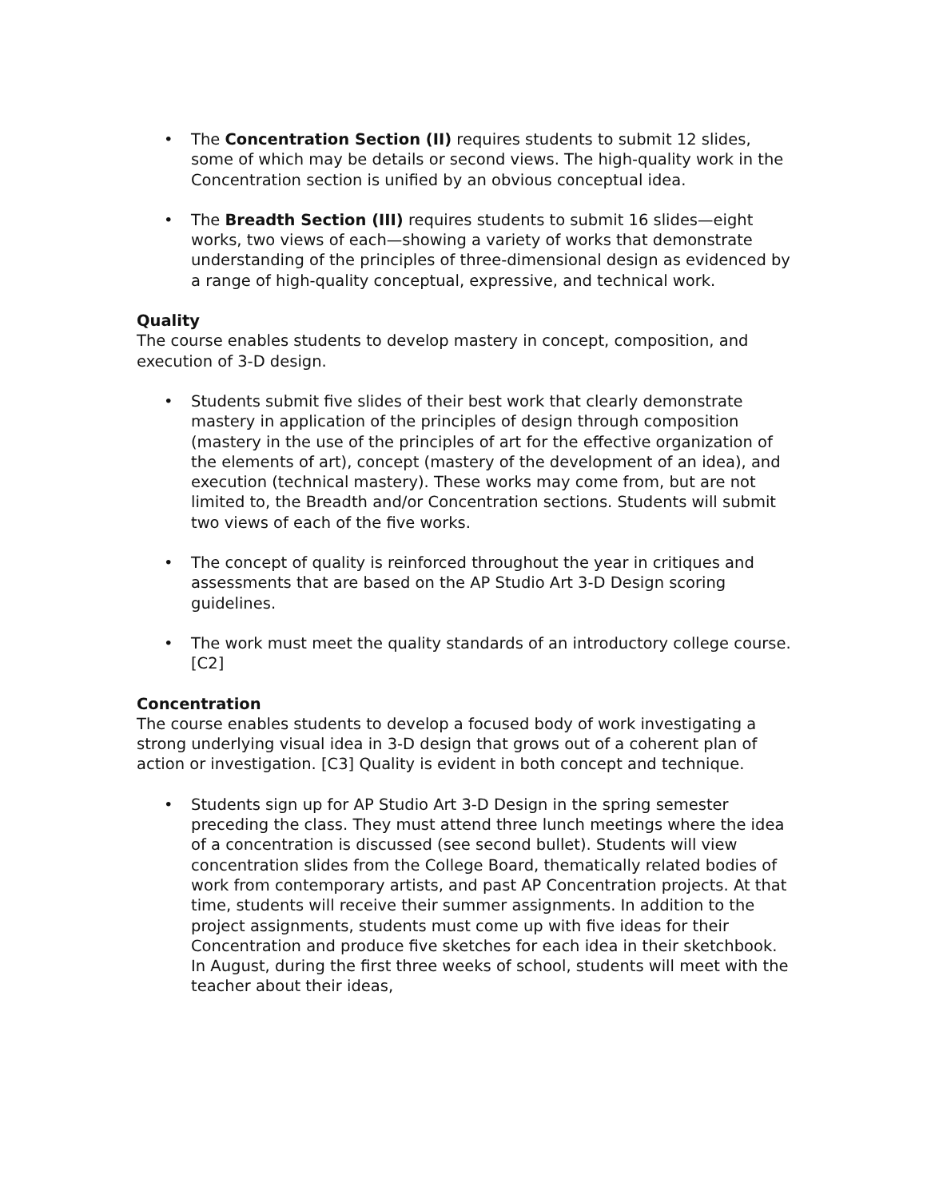• The Concentration Section (II) requires students to submit 12 slides, some of which may be details or second views. The high-quality work in the Concentration section is unified by an obvious conceptual idea.
• The Breadth Section (III) requires students to submit 16 slides—eight works, two views of each—showing a variety of works that demonstrate understanding of the principles of three-dimensional design as evidenced by a range of high-quality conceptual, expressive, and technical work.
Quality
The course enables students to develop mastery in concept, composition, and execution of 3-D design.
• Students submit five slides of their best work that clearly demonstrate mastery in application of the principles of design through composition (mastery in the use of the principles of art for the effective organization of the elements of art), concept (mastery of the development of an idea), and execution (technical mastery). These works may come from, but are not limited to, the Breadth and/or Concentration sections. Students will submit two views of each of the five works.
• The concept of quality is reinforced throughout the year in critiques and assessments that are based on the AP Studio Art 3-D Design scoring guidelines.
• The work must meet the quality standards of an introductory college course. [C2]
Concentration
The course enables students to develop a focused body of work investigating a strong underlying visual idea in 3-D design that grows out of a coherent plan of action or investigation. [C3] Quality is evident in both concept and technique.
• Students sign up for AP Studio Art 3-D Design in the spring semester preceding the class. They must attend three lunch meetings where the idea of a concentration is discussed (see second bullet). Students will view concentration slides from the College Board, thematically related bodies of work from contemporary artists, and past AP Concentration projects. At that time, students will receive their summer assignments. In addition to the project assignments, students must come up with five ideas for their Concentration and produce five sketches for each idea in their sketchbook. In August, during the first three weeks of school, students will meet with the teacher about their ideas,